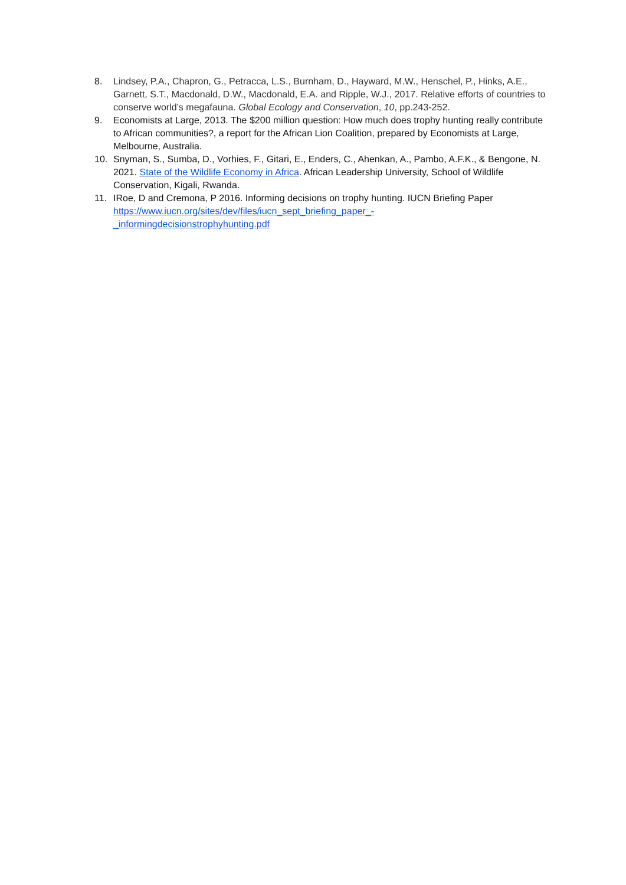8. Lindsey, P.A., Chapron, G., Petracca, L.S., Burnham, D., Hayward, M.W., Henschel, P., Hinks, A.E., Garnett, S.T., Macdonald, D.W., Macdonald, E.A. and Ripple, W.J., 2017. Relative efforts of countries to conserve world’s megafauna. Global Ecology and Conservation, 10, pp.243-252.
9. Economists at Large, 2013. The $200 million question: How much does trophy hunting really contribute to African communities?, a report for the African Lion Coalition, prepared by Economists at Large, Melbourne, Australia.
10. Snyman, S., Sumba, D., Vorhies, F., Gitari, E., Enders, C., Ahenkan, A., Pambo, A.F.K., & Bengone, N. 2021. State of the Wildlife Economy in Africa. African Leadership University, School of Wildlife Conservation, Kigali, Rwanda.
11. IRoe, D and Cremona, P 2016. Informing decisions on trophy hunting. IUCN Briefing Paper https://www.iucn.org/sites/dev/files/iucn_sept_briefing_paper_-
_informingdecisionstrophyhunting.pdf